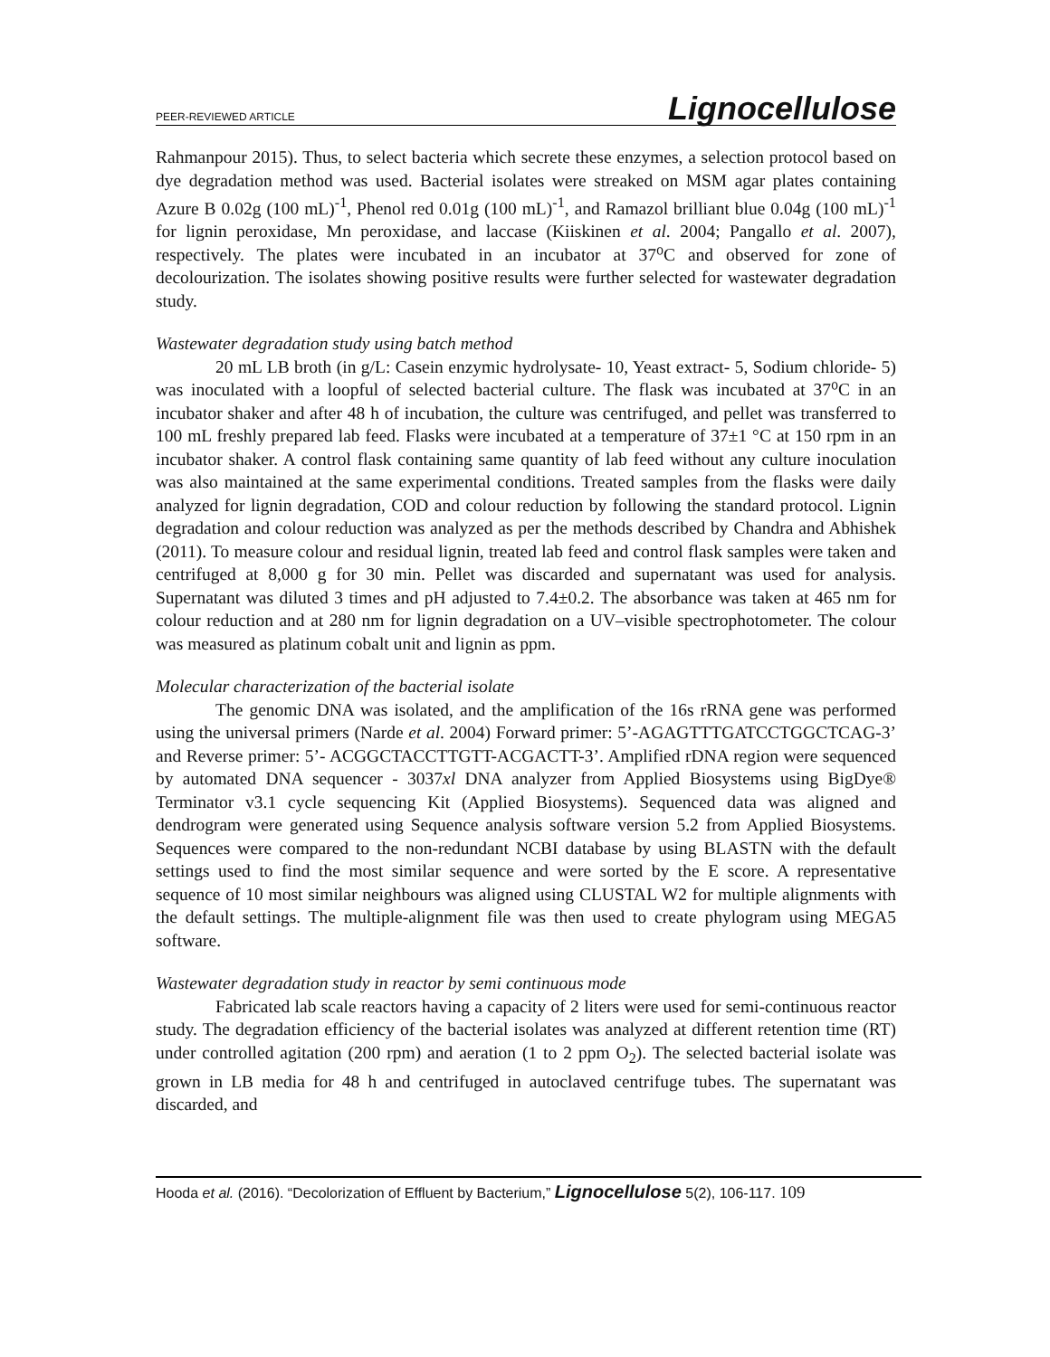PEER-REVIEWED ARTICLE Lignocellulose
Rahmanpour 2015). Thus, to select bacteria which secrete these enzymes, a selection protocol based on dye degradation method was used. Bacterial isolates were streaked on MSM agar plates containing Azure B 0.02g (100 mL)<sup>-1</sup>, Phenol red 0.01g (100 mL)<sup>-1</sup>, and Ramazol brilliant blue 0.04g (100 mL)<sup>-1</sup> for lignin peroxidase, Mn peroxidase, and laccase (Kiiskinen et al. 2004; Pangallo et al. 2007), respectively. The plates were incubated in an incubator at 37⁰C and observed for zone of decolourization. The isolates showing positive results were further selected for wastewater degradation study.
Wastewater degradation study using batch method
20 mL LB broth (in g/L: Casein enzymic hydrolysate- 10, Yeast extract- 5, Sodium chloride- 5) was inoculated with a loopful of selected bacterial culture. The flask was incubated at 37⁰C in an incubator shaker and after 48 h of incubation, the culture was centrifuged, and pellet was transferred to 100 mL freshly prepared lab feed. Flasks were incubated at a temperature of 37±1 °C at 150 rpm in an incubator shaker. A control flask containing same quantity of lab feed without any culture inoculation was also maintained at the same experimental conditions. Treated samples from the flasks were daily analyzed for lignin degradation, COD and colour reduction by following the standard protocol. Lignin degradation and colour reduction was analyzed as per the methods described by Chandra and Abhishek (2011). To measure colour and residual lignin, treated lab feed and control flask samples were taken and centrifuged at 8,000 g for 30 min. Pellet was discarded and supernatant was used for analysis. Supernatant was diluted 3 times and pH adjusted to 7.4±0.2. The absorbance was taken at 465 nm for colour reduction and at 280 nm for lignin degradation on a UV–visible spectrophotometer. The colour was measured as platinum cobalt unit and lignin as ppm.
Molecular characterization of the bacterial isolate
The genomic DNA was isolated, and the amplification of the 16s rRNA gene was performed using the universal primers (Narde et al. 2004) Forward primer: 5’-AGAGTTTGATCCTGGCTCAG-3’ and Reverse primer: 5’- ACGGCTACCTTGTT-ACGACTT-3’. Amplified rDNA region were sequenced by automated DNA sequencer - 3037xl DNA analyzer from Applied Biosystems using BigDye® Terminator v3.1 cycle sequencing Kit (Applied Biosystems). Sequenced data was aligned and dendrogram were generated using Sequence analysis software version 5.2 from Applied Biosystems. Sequences were compared to the non-redundant NCBI database by using BLASTN with the default settings used to find the most similar sequence and were sorted by the E score. A representative sequence of 10 most similar neighbours was aligned using CLUSTAL W2 for multiple alignments with the default settings. The multiple-alignment file was then used to create phylogram using MEGA5 software.
Wastewater degradation study in reactor by semi continuous mode
Fabricated lab scale reactors having a capacity of 2 liters were used for semi-continuous reactor study. The degradation efficiency of the bacterial isolates was analyzed at different retention time (RT) under controlled agitation (200 rpm) and aeration (1 to 2 ppm O<sub>2</sub>). The selected bacterial isolate was grown in LB media for 48 h and centrifuged in autoclaved centrifuge tubes. The supernatant was discarded, and
Hooda et al. (2016). “Decolorization of Effluent by Bacterium,” Lignocellulose 5(2), 106-117. 109